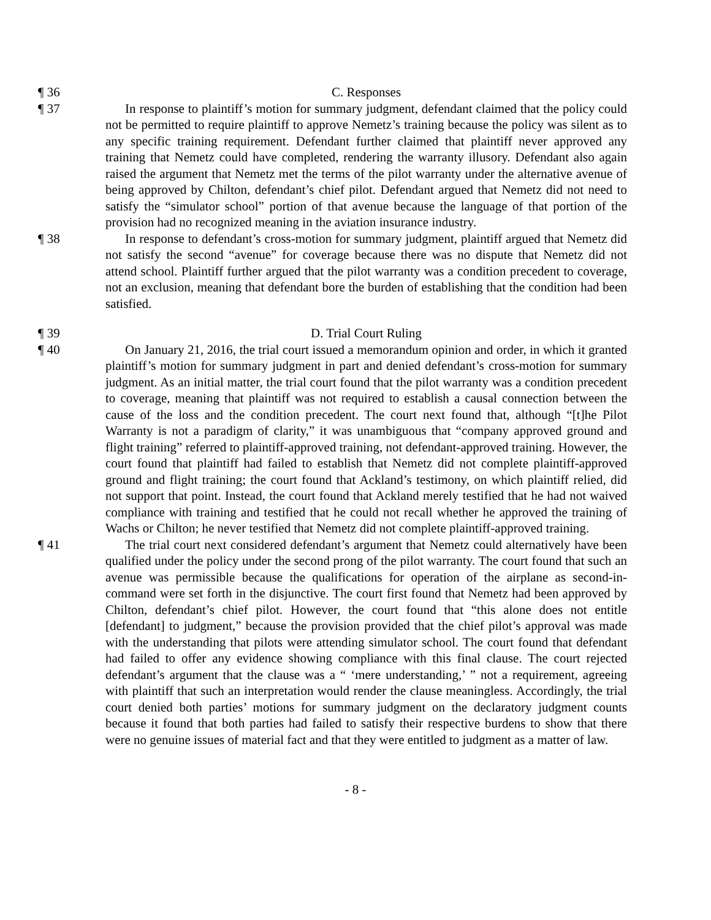¶ 36 C. Responses
¶ 37 In response to plaintiff’s motion for summary judgment, defendant claimed that the policy could not be permitted to require plaintiff to approve Nemetz’s training because the policy was silent as to any specific training requirement. Defendant further claimed that plaintiff never approved any training that Nemetz could have completed, rendering the warranty illusory. Defendant also again raised the argument that Nemetz met the terms of the pilot warranty under the alternative avenue of being approved by Chilton, defendant’s chief pilot. Defendant argued that Nemetz did not need to satisfy the “simulator school” portion of that avenue because the language of that portion of the provision had no recognized meaning in the aviation insurance industry.
¶ 38 In response to defendant’s cross-motion for summary judgment, plaintiff argued that Nemetz did not satisfy the second “avenue” for coverage because there was no dispute that Nemetz did not attend school. Plaintiff further argued that the pilot warranty was a condition precedent to coverage, not an exclusion, meaning that defendant bore the burden of establishing that the condition had been satisfied.
¶ 39 D. Trial Court Ruling
¶ 40 On January 21, 2016, the trial court issued a memorandum opinion and order, in which it granted plaintiff’s motion for summary judgment in part and denied defendant’s cross-motion for summary judgment. As an initial matter, the trial court found that the pilot warranty was a condition precedent to coverage, meaning that plaintiff was not required to establish a causal connection between the cause of the loss and the condition precedent. The court next found that, although “[t]he Pilot Warranty is not a paradigm of clarity,” it was unambiguous that “company approved ground and flight training” referred to plaintiff-approved training, not defendant-approved training. However, the court found that plaintiff had failed to establish that Nemetz did not complete plaintiff-approved ground and flight training; the court found that Ackland’s testimony, on which plaintiff relied, did not support that point. Instead, the court found that Ackland merely testified that he had not waived compliance with training and testified that he could not recall whether he approved the training of Wachs or Chilton; he never testified that Nemetz did not complete plaintiff-approved training.
¶ 41 The trial court next considered defendant’s argument that Nemetz could alternatively have been qualified under the policy under the second prong of the pilot warranty. The court found that such an avenue was permissible because the qualifications for operation of the airplane as second-in-command were set forth in the disjunctive. The court first found that Nemetz had been approved by Chilton, defendant’s chief pilot. However, the court found that “this alone does not entitle [defendant] to judgment,” because the provision provided that the chief pilot’s approval was made with the understanding that pilots were attending simulator school. The court found that defendant had failed to offer any evidence showing compliance with this final clause. The court rejected defendant’s argument that the clause was a “ ‘mere understanding,’ ” not a requirement, agreeing with plaintiff that such an interpretation would render the clause meaningless. Accordingly, the trial court denied both parties’ motions for summary judgment on the declaratory judgment counts because it found that both parties had failed to satisfy their respective burdens to show that there were no genuine issues of material fact and that they were entitled to judgment as a matter of law.
- 8 -